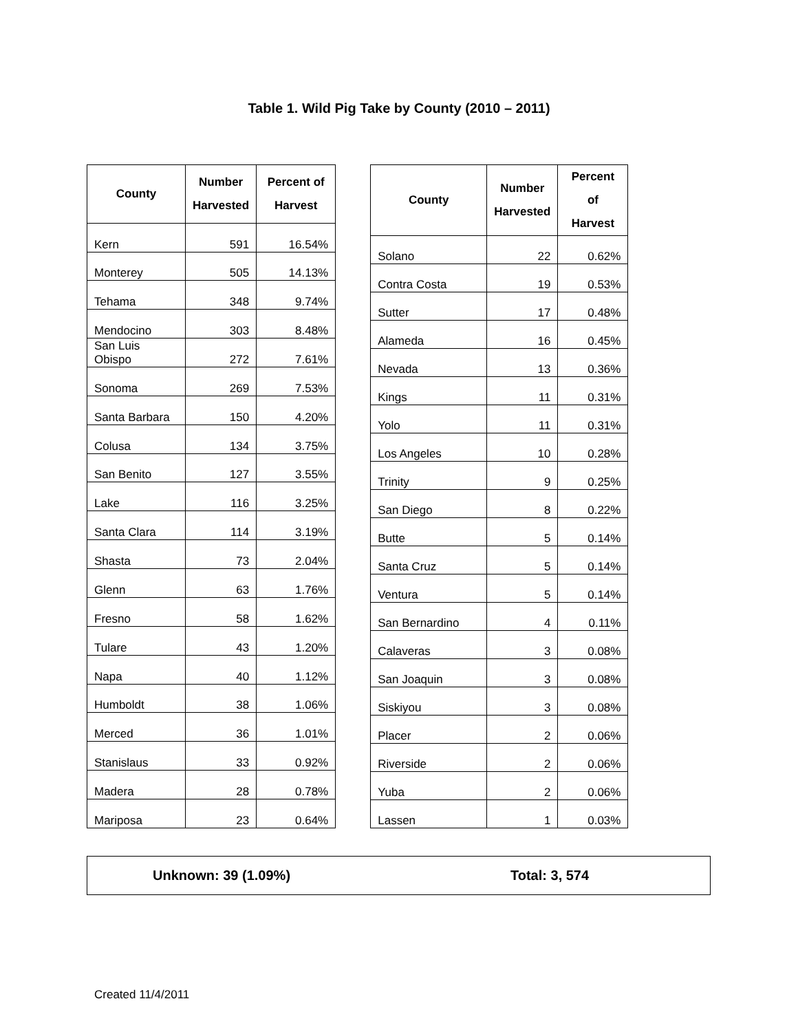Table 1. Wild Pig Take by County (2010 – 2011)
| County | Number Harvested | Percent of Harvest |
| --- | --- | --- |
| Kern | 591 | 16.54% |
| Monterey | 505 | 14.13% |
| Tehama | 348 | 9.74% |
| Mendocino | 303 | 8.48% |
| San Luis Obispo | 272 | 7.61% |
| Sonoma | 269 | 7.53% |
| Santa Barbara | 150 | 4.20% |
| Colusa | 134 | 3.75% |
| San Benito | 127 | 3.55% |
| Lake | 116 | 3.25% |
| Santa Clara | 114 | 3.19% |
| Shasta | 73 | 2.04% |
| Glenn | 63 | 1.76% |
| Fresno | 58 | 1.62% |
| Tulare | 43 | 1.20% |
| Napa | 40 | 1.12% |
| Humboldt | 38 | 1.06% |
| Merced | 36 | 1.01% |
| Stanislaus | 33 | 0.92% |
| Madera | 28 | 0.78% |
| Mariposa | 23 | 0.64% |
| County | Number Harvested | Percent of Harvest |
| --- | --- | --- |
| Solano | 22 | 0.62% |
| Contra Costa | 19 | 0.53% |
| Sutter | 17 | 0.48% |
| Alameda | 16 | 0.45% |
| Nevada | 13 | 0.36% |
| Kings | 11 | 0.31% |
| Yolo | 11 | 0.31% |
| Los Angeles | 10 | 0.28% |
| Trinity | 9 | 0.25% |
| San Diego | 8 | 0.22% |
| Butte | 5 | 0.14% |
| Santa Cruz | 5 | 0.14% |
| Ventura | 5 | 0.14% |
| San Bernardino | 4 | 0.11% |
| Calaveras | 3 | 0.08% |
| San Joaquin | 3 | 0.08% |
| Siskiyou | 3 | 0.08% |
| Placer | 2 | 0.06% |
| Riverside | 2 | 0.06% |
| Yuba | 2 | 0.06% |
| Lassen | 1 | 0.03% |
Unknown: 39 (1.09%) Total: 3, 574
Created 11/4/2011